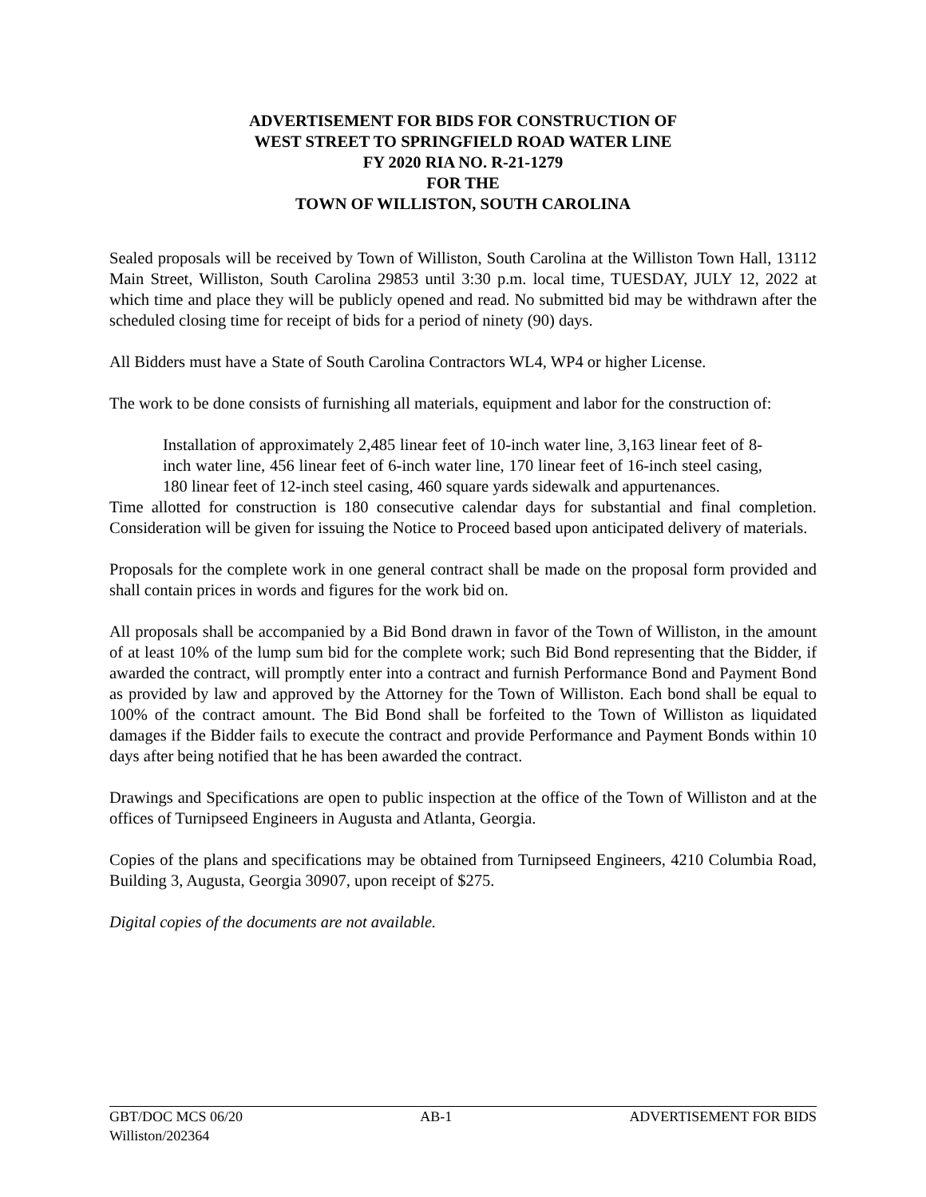ADVERTISEMENT FOR BIDS FOR CONSTRUCTION OF
WEST STREET TO SPRINGFIELD ROAD WATER LINE
FY 2020 RIA NO. R-21-1279
FOR THE
TOWN OF WILLISTON, SOUTH CAROLINA
Sealed proposals will be received by Town of Williston, South Carolina at the Williston Town Hall, 13112 Main Street, Williston, South Carolina 29853 until 3:30 p.m. local time, TUESDAY, JULY 12, 2022 at which time and place they will be publicly opened and read. No submitted bid may be withdrawn after the scheduled closing time for receipt of bids for a period of ninety (90) days.
All Bidders must have a State of South Carolina Contractors WL4, WP4 or higher License.
The work to be done consists of furnishing all materials, equipment and labor for the construction of:
Installation of approximately 2,485 linear feet of 10-inch water line, 3,163 linear feet of 8-inch water line, 456 linear feet of 6-inch water line, 170 linear feet of 16-inch steel casing, 180 linear feet of 12-inch steel casing, 460 square yards sidewalk and appurtenances.
Time allotted for construction is 180 consecutive calendar days for substantial and final completion. Consideration will be given for issuing the Notice to Proceed based upon anticipated delivery of materials.
Proposals for the complete work in one general contract shall be made on the proposal form provided and shall contain prices in words and figures for the work bid on.
All proposals shall be accompanied by a Bid Bond drawn in favor of the Town of Williston, in the amount of at least 10% of the lump sum bid for the complete work; such Bid Bond representing that the Bidder, if awarded the contract, will promptly enter into a contract and furnish Performance Bond and Payment Bond as provided by law and approved by the Attorney for the Town of Williston. Each bond shall be equal to 100% of the contract amount. The Bid Bond shall be forfeited to the Town of Williston as liquidated damages if the Bidder fails to execute the contract and provide Performance and Payment Bonds within 10 days after being notified that he has been awarded the contract.
Drawings and Specifications are open to public inspection at the office of the Town of Williston and at the offices of Turnipseed Engineers in Augusta and Atlanta, Georgia.
Copies of the plans and specifications may be obtained from Turnipseed Engineers, 4210 Columbia Road, Building 3, Augusta, Georgia 30907, upon receipt of $275.
Digital copies of the documents are not available.
GBT/DOC MCS 06/20 AB-1 ADVERTISEMENT FOR BIDS
Williston/202364